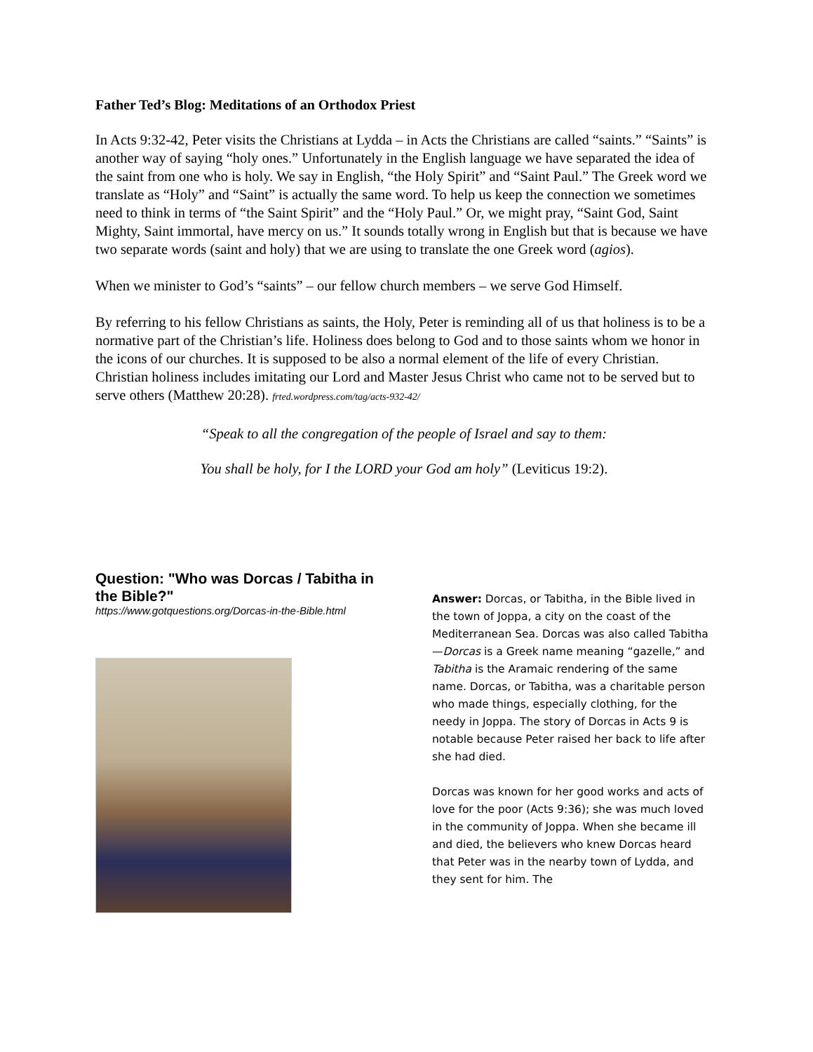Father Ted’s Blog: Meditations of an Orthodox Priest
In Acts 9:32-42, Peter visits the Christians at Lydda – in Acts the Christians are called “saints.” “Saints” is another way of saying “holy ones.” Unfortunately in the English language we have separated the idea of the saint from one who is holy. We say in English, “the Holy Spirit” and “Saint Paul.” The Greek word we translate as “Holy” and “Saint” is actually the same word. To help us keep the connection we sometimes need to think in terms of “the Saint Spirit” and the “Holy Paul.” Or, we might pray, “Saint God, Saint Mighty, Saint immortal, have mercy on us.” It sounds totally wrong in English but that is because we have two separate words (saint and holy) that we are using to translate the one Greek word (agios).
When we minister to God’s “saints” – our fellow church members – we serve God Himself.
By referring to his fellow Christians as saints, the Holy, Peter is reminding all of us that holiness is to be a normative part of the Christian’s life. Holiness does belong to God and to those saints whom we honor in the icons of our churches. It is supposed to be also a normal element of the life of every Christian. Christian holiness includes imitating our Lord and Master Jesus Christ who came not to be served but to serve others (Matthew 20:28). frted.wordpress.com/tag/acts-932-42/
“Speak to all the congregation of the people of Israel and say to them:
You shall be holy, for I the LORD your God am holy” (Leviticus 19:2).
Question: "Who was Dorcas / Tabitha in the Bible?"
https://www.gotquestions.org/Dorcas-in-the-Bible.html
Answer: Dorcas, or Tabitha, in the Bible lived in the town of Joppa, a city on the coast of the Mediterranean Sea. Dorcas was also called Tabitha—Dorcas is a Greek name meaning “gazelle,” and Tabitha is the Aramaic rendering of the same name. Dorcas, or Tabitha, was a charitable person who made things, especially clothing, for the needy in Joppa. The story of Dorcas in Acts 9 is notable because Peter raised her back to life after she had died.
Dorcas was known for her good works and acts of love for the poor (Acts 9:36); she was much loved in the community of Joppa. When she became ill and died, the believers who knew Dorcas heard that Peter was in the nearby town of Lydda, and they sent for him. The